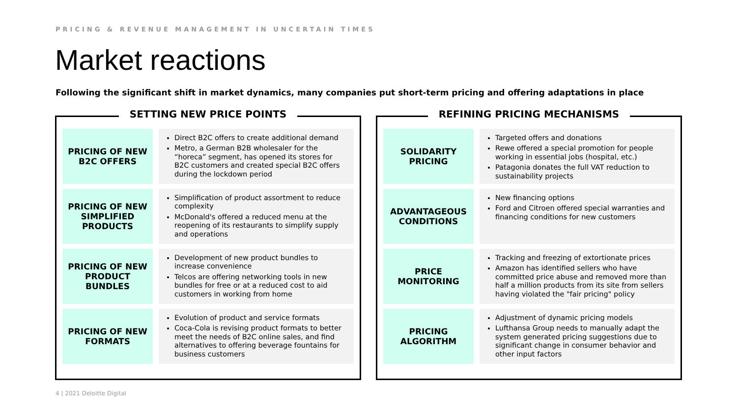PRICING & REVENUE MANAGEMENT IN UNCERTAIN TIMES
Market reactions
Following the significant shift in market dynamics, many companies put short-term pricing and offering adaptations in place
SETTING NEW PRICE POINTS
PRICING OF NEW B2C OFFERS
Direct B2C offers to create additional demand
Metro, a German B2B wholesaler for the “horeca” segment, has opened its stores for B2C customers and created special B2C offers during the lockdown period
PRICING OF NEW SIMPLIFIED PRODUCTS
Simplification of product assortment to reduce complexity
McDonald's offered a reduced menu at the reopening of its restaurants to simplify supply and operations
PRICING OF NEW PRODUCT BUNDLES
Development of new product bundles to increase convenience
Telcos are offering networking tools in new bundles for free or at a reduced cost to aid customers in working from home
PRICING OF NEW FORMATS
Evolution of product and service formats
Coca-Cola is revising product formats to better meet the needs of B2C online sales, and find alternatives to offering beverage fountains for business customers
REFINING PRICING MECHANISMS
SOLIDARITY PRICING
Targeted offers and donations
Rewe offered a special promotion for people working in essential jobs (hospital, etc.)
Patagonia donates the full VAT reduction to sustainability projects
ADVANTAGEOUS CONDITIONS
New financing options
Ford and Citroen offered special warranties and financing conditions for new customers
PRICE MONITORING
Tracking and freezing of extortionate prices
Amazon has identified sellers who have committed price abuse and removed more than half a million products from its site from sellers having violated the "fair pricing" policy
PRICING ALGORITHM
Adjustment of dynamic pricing models
Lufthansa Group needs to manually adapt the system generated pricing suggestions due to significant change in consumer behavior and other input factors
4 | 2021 Deloitte Digital